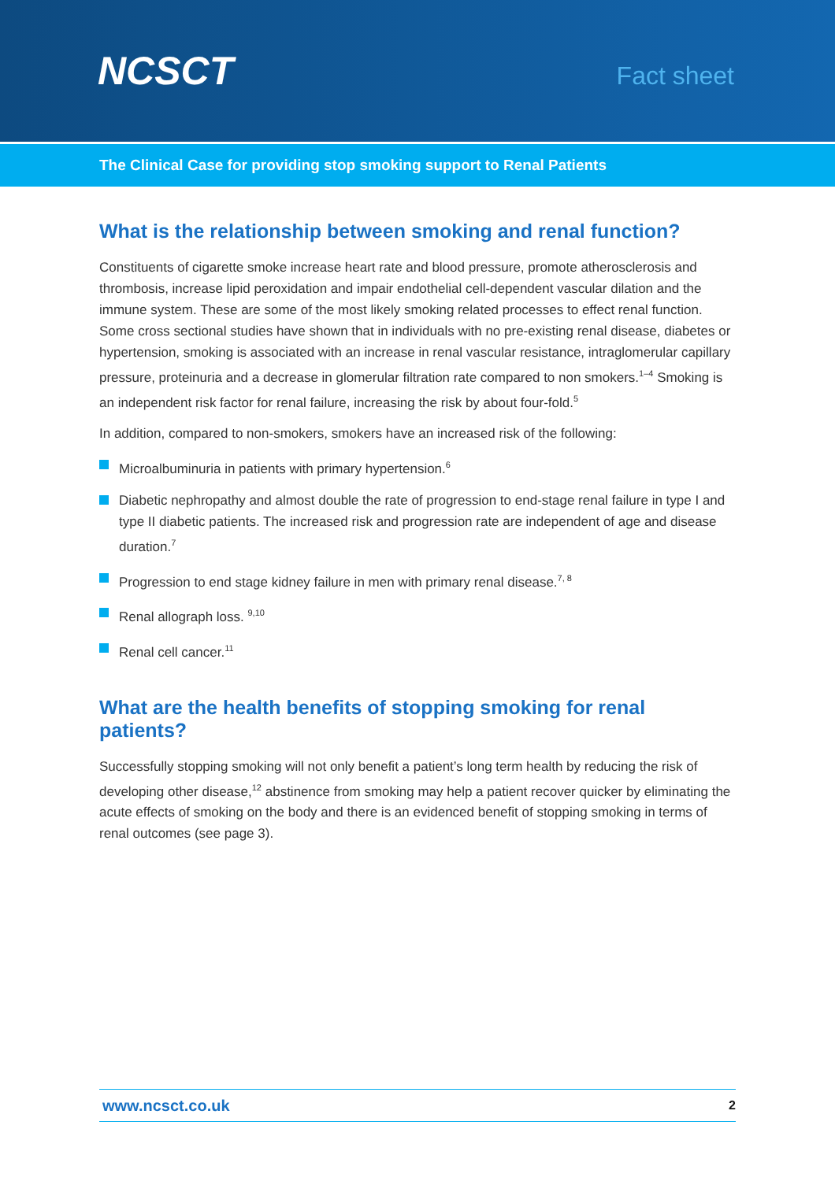NCSCT
Fact sheet
The Clinical Case for providing stop smoking support to Renal Patients
What is the relationship between smoking and renal function?
Constituents of cigarette smoke increase heart rate and blood pressure, promote atherosclerosis and thrombosis, increase lipid peroxidation and impair endothelial cell-dependent vascular dilation and the immune system. These are some of the most likely smoking related processes to effect renal function. Some cross sectional studies have shown that in individuals with no pre-existing renal disease, diabetes or hypertension, smoking is associated with an increase in renal vascular resistance, intraglomerular capillary pressure, proteinuria and a decrease in glomerular filtration rate compared to non smokers.<sup>1–4</sup> Smoking is an independent risk factor for renal failure, increasing the risk by about four-fold.<sup>5</sup>
In addition, compared to non-smokers, smokers have an increased risk of the following:
Microalbuminuria in patients with primary hypertension.<sup>6</sup>
Diabetic nephropathy and almost double the rate of progression to end-stage renal failure in type I and type II diabetic patients. The increased risk and progression rate are independent of age and disease duration.<sup>7</sup>
Progression to end stage kidney failure in men with primary renal disease.<sup>7, 8</sup>
Renal allograph loss. <sup>9,10</sup>
Renal cell cancer.<sup>11</sup>
What are the health benefits of stopping smoking for renal patients?
Successfully stopping smoking will not only benefit a patient’s long term health by reducing the risk of developing other disease,<sup>12</sup> abstinence from smoking may help a patient recover quicker by eliminating the acute effects of smoking on the body and there is an evidenced benefit of stopping smoking in terms of renal outcomes (see page 3).
www.ncsct.co.uk 2